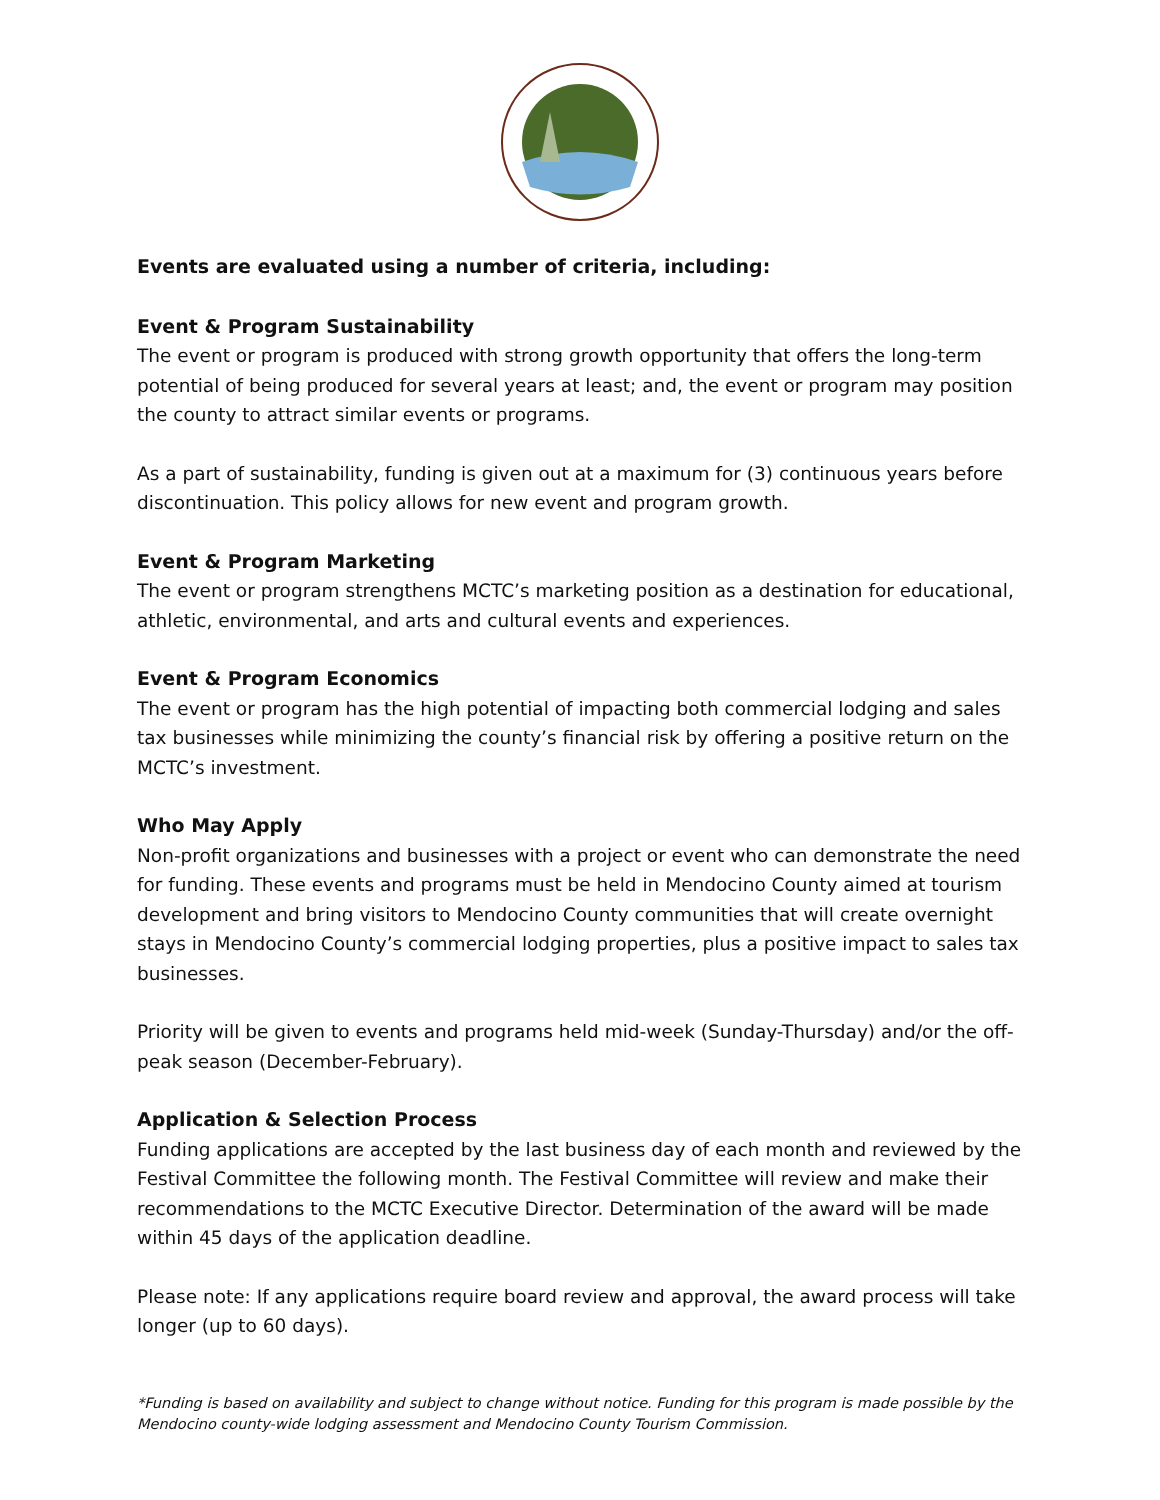Events are evaluated using a number of criteria, including:
Event & Program Sustainability
The event or program is produced with strong growth opportunity that offers the long-term potential of being produced for several years at least; and, the event or program may position the county to attract similar events or programs.
As a part of sustainability, funding is given out at a maximum for (3) continuous years before discontinuation. This policy allows for new event and program growth.
Event & Program Marketing
The event or program strengthens MCTC’s marketing position as a destination for educational, athletic, environmental, and arts and cultural events and experiences.
Event & Program Economics
The event or program has the high potential of impacting both commercial lodging and sales tax businesses while minimizing the county’s financial risk by offering a positive return on the MCTC’s investment.
Who May Apply
Non-profit organizations and businesses with a project or event who can demonstrate the need for funding. These events and programs must be held in Mendocino County aimed at tourism development and bring visitors to Mendocino County communities that will create overnight stays in Mendocino County’s commercial lodging properties, plus a positive impact to sales tax businesses.
Priority will be given to events and programs held mid-week (Sunday-Thursday) and/or the off-peak season (December-February).
Application & Selection Process
Funding applications are accepted by the last business day of each month and reviewed by the Festival Committee the following month. The Festival Committee will review and make their recommendations to the MCTC Executive Director. Determination of the award will be made within 45 days of the application deadline.
Please note: If any applications require board review and approval, the award process will take longer (up to 60 days).
*Funding is based on availability and subject to change without notice. Funding for this program is made possible by the Mendocino county-wide lodging assessment and Mendocino County Tourism Commission.